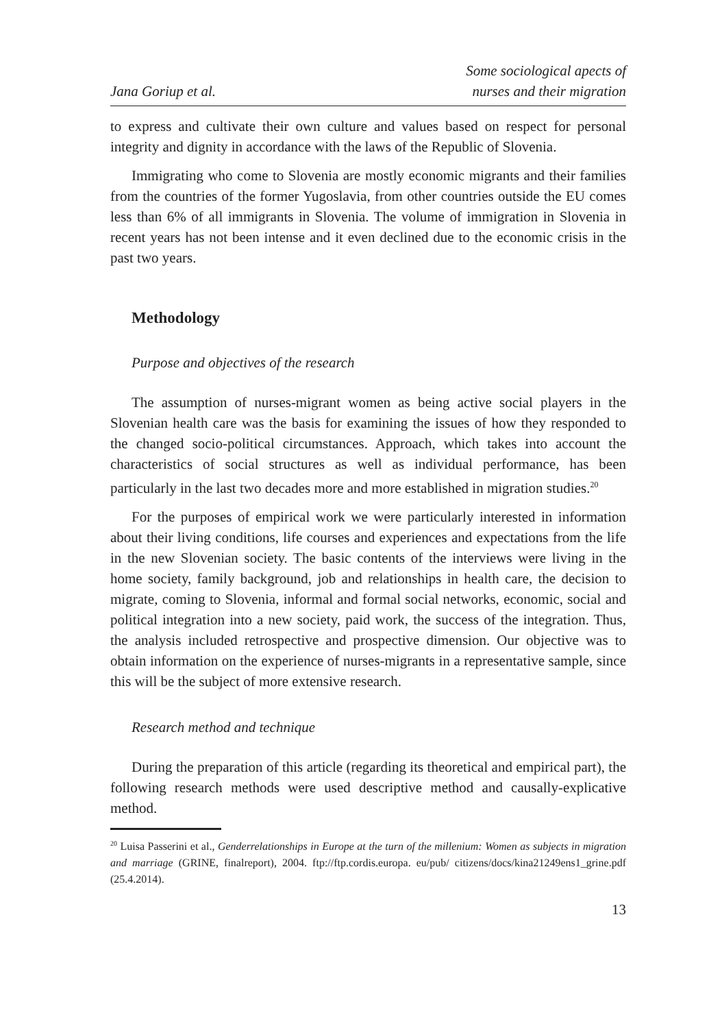Jana Goriup et al.
Some sociological apects of
nurses and their migration
to express and cultivate their own culture and values based on respect for personal integrity and dignity in accordance with the laws of the Republic of Slovenia.
Immigrating who come to Slovenia are mostly economic migrants and their families from the countries of the former Yugoslavia, from other countries outside the EU comes less than 6% of all immigrants in Slovenia. The volume of immigration in Slovenia in recent years has not been intense and it even declined due to the economic crisis in the past two years.
Methodology
Purpose and objectives of the research
The assumption of nurses-migrant women as being active social players in the Slovenian health care was the basis for examining the issues of how they responded to the changed socio-political circumstances. Approach, which takes into account the characteristics of social structures as well as individual performance, has been particularly in the last two decades more and more established in migration studies.<sup>20</sup>
For the purposes of empirical work we were particularly interested in information about their living conditions, life courses and experiences and expectations from the life in the new Slovenian society. The basic contents of the interviews were living in the home society, family background, job and relationships in health care, the decision to migrate, coming to Slovenia, informal and formal social networks, economic, social and political integration into a new society, paid work, the success of the integration. Thus, the analysis included retrospective and prospective dimension. Our objective was to obtain information on the experience of nurses-migrants in a representative sample, since this will be the subject of more extensive research.
Research method and technique
During the preparation of this article (regarding its theoretical and empirical part), the following research methods were used descriptive method and causally-explicative method.
<sup>20</sup> Luisa Passerini et al., Genderrelationships in Europe at the turn of the millenium: Women as subjects in migration and marriage (GRINE, finalreport), 2004. ftp://ftp.cordis.europa. eu/pub/ citizens/docs/kina21249ens1_grine.pdf (25.4.2014).
13